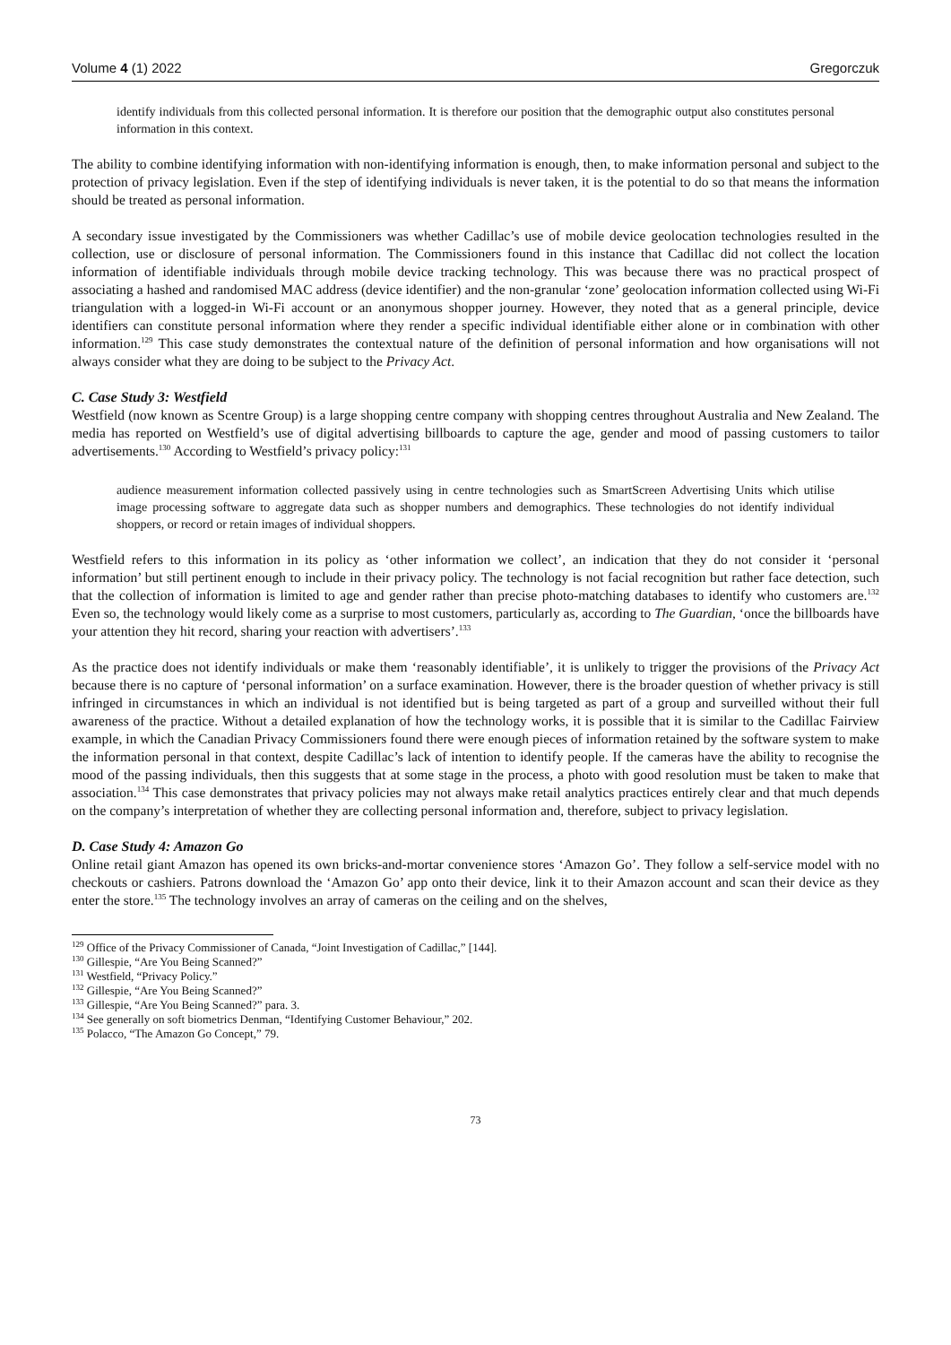Volume 4 (1) 2022 Gregorczuk
identify individuals from this collected personal information. It is therefore our position that the demographic output also constitutes personal information in this context.
The ability to combine identifying information with non-identifying information is enough, then, to make information personal and subject to the protection of privacy legislation. Even if the step of identifying individuals is never taken, it is the potential to do so that means the information should be treated as personal information.
A secondary issue investigated by the Commissioners was whether Cadillac’s use of mobile device geolocation technologies resulted in the collection, use or disclosure of personal information. The Commissioners found in this instance that Cadillac did not collect the location information of identifiable individuals through mobile device tracking technology. This was because there was no practical prospect of associating a hashed and randomised MAC address (device identifier) and the non-granular ‘zone’ geolocation information collected using Wi-Fi triangulation with a logged-in Wi-Fi account or an anonymous shopper journey. However, they noted that as a general principle, device identifiers can constitute personal information where they render a specific individual identifiable either alone or in combination with other information.<sup>129</sup> This case study demonstrates the contextual nature of the definition of personal information and how organisations will not always consider what they are doing to be subject to the Privacy Act.
C. Case Study 3: Westfield
Westfield (now known as Scentre Group) is a large shopping centre company with shopping centres throughout Australia and New Zealand. The media has reported on Westfield’s use of digital advertising billboards to capture the age, gender and mood of passing customers to tailor advertisements.<sup>130</sup> According to Westfield’s privacy policy:<sup>131</sup>
audience measurement information collected passively using in centre technologies such as SmartScreen Advertising Units which utilise image processing software to aggregate data such as shopper numbers and demographics. These technologies do not identify individual shoppers, or record or retain images of individual shoppers.
Westfield refers to this information in its policy as ‘other information we collect’, an indication that they do not consider it ‘personal information’ but still pertinent enough to include in their privacy policy. The technology is not facial recognition but rather face detection, such that the collection of information is limited to age and gender rather than precise photo-matching databases to identify who customers are.<sup>132</sup> Even so, the technology would likely come as a surprise to most customers, particularly as, according to The Guardian, ‘once the billboards have your attention they hit record, sharing your reaction with advertisers’.<sup>133</sup>
As the practice does not identify individuals or make them ‘reasonably identifiable’, it is unlikely to trigger the provisions of the Privacy Act because there is no capture of ‘personal information’ on a surface examination. However, there is the broader question of whether privacy is still infringed in circumstances in which an individual is not identified but is being targeted as part of a group and surveilled without their full awareness of the practice. Without a detailed explanation of how the technology works, it is possible that it is similar to the Cadillac Fairview example, in which the Canadian Privacy Commissioners found there were enough pieces of information retained by the software system to make the information personal in that context, despite Cadillac’s lack of intention to identify people. If the cameras have the ability to recognise the mood of the passing individuals, then this suggests that at some stage in the process, a photo with good resolution must be taken to make that association.<sup>134</sup> This case demonstrates that privacy policies may not always make retail analytics practices entirely clear and that much depends on the company’s interpretation of whether they are collecting personal information and, therefore, subject to privacy legislation.
D. Case Study 4: Amazon Go
Online retail giant Amazon has opened its own bricks-and-mortar convenience stores ‘Amazon Go’. They follow a self-service model with no checkouts or cashiers. Patrons download the ‘Amazon Go’ app onto their device, link it to their Amazon account and scan their device as they enter the store.<sup>135</sup> The technology involves an array of cameras on the ceiling and on the shelves,
<sup>129</sup> Office of the Privacy Commissioner of Canada, “Joint Investigation of Cadillac,” [144].
<sup>130</sup> Gillespie, “Are You Being Scanned?”
<sup>131</sup> Westfield, “Privacy Policy.”
<sup>132</sup> Gillespie, “Are You Being Scanned?”
<sup>133</sup> Gillespie, “Are You Being Scanned?” para. 3.
<sup>134</sup> See generally on soft biometrics Denman, “Identifying Customer Behaviour,” 202.
<sup>135</sup> Polacco, “The Amazon Go Concept,” 79.
73